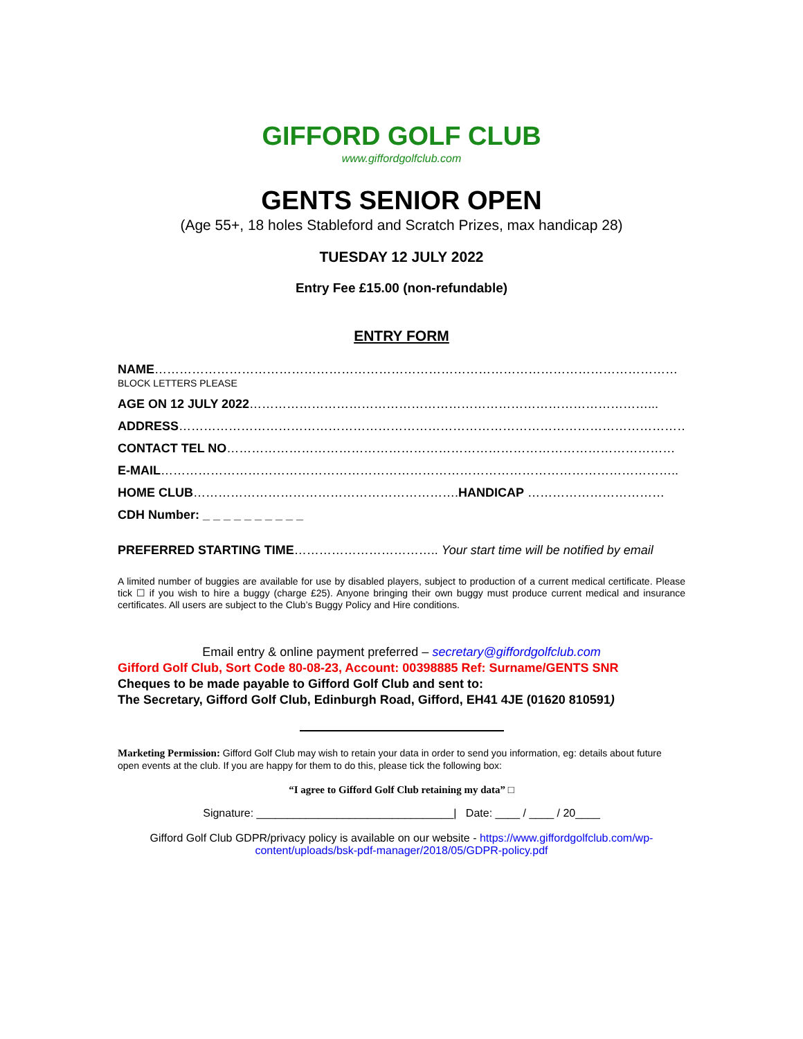GIFFORD GOLF CLUB
www.giffordgolfclub.com
GENTS SENIOR OPEN
(Age 55+, 18 holes Stableford and Scratch Prizes, max handicap 28)
TUESDAY 12 JULY 2022
Entry Fee £15.00 (non-refundable)
ENTRY FORM
NAME………………………………………………………………………………………………………………
BLOCK LETTERS PLEASE
AGE ON 12 JULY 2022……………………………………………………………………………………...
ADDRESS……………………………………………………………………………………………………………
CONTACT TEL NO………………………………………………………………………………………………
E-MAIL……………………………………………………………………………………………………………..
HOME CLUB……………………………………………………….HANDICAP ……………………………
CDH Number: _ _ _ _ _ _ _ _ _ _
PREFERRED STARTING TIME…………………………….. Your start time will be notified by email
A limited number of buggies are available for use by disabled players, subject to production of a current medical certificate. Please tick ☐ if you wish to hire a buggy (charge £25). Anyone bringing their own buggy must produce current medical and insurance certificates. All users are subject to the Club’s Buggy Policy and Hire conditions.
Email entry & online payment preferred – secretary@giffordgolfclub.com
Gifford Golf Club, Sort Code 80-08-23, Account: 00398885 Ref: Surname/GENTS SNR
Cheques to be made payable to Gifford Golf Club and sent to:
The Secretary, Gifford Golf Club, Edinburgh Road, Gifford, EH41 4JE (01620 810591)
Marketing Permission: Gifford Golf Club may wish to retain your data in order to send you information, eg: details about future open events at the club. If you are happy for them to do this, please tick the following box:
“I agree to Gifford Golf Club retaining my data” □
Signature: ________________________________| Date: ____ / ____ / 20____
Gifford Golf Club GDPR/privacy policy is available on our website - https://www.giffordgolfclub.com/wp-content/uploads/bsk-pdf-manager/2018/05/GDPR-policy.pdf